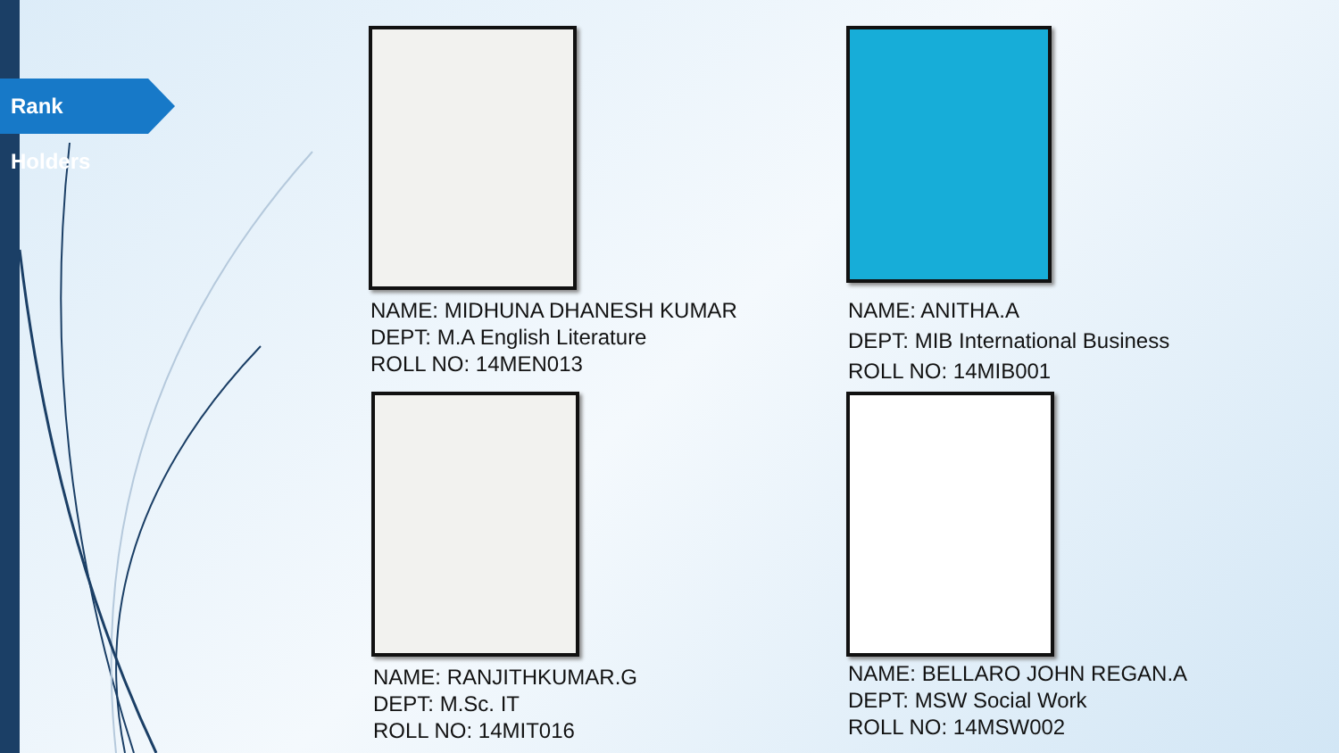Rank Holders
NAME: MIDHUNA DHANESH KUMAR
DEPT: M.A English Literature
ROLL NO: 14MEN013
NAME: ANITHA.A
DEPT: MIB International Business
ROLL NO: 14MIB001
NAME: RANJITHKUMAR.G
DEPT: M.Sc. IT
ROLL NO: 14MIT016
NAME: BELLARO JOHN REGAN.A
DEPT: MSW Social Work
ROLL NO: 14MSW002